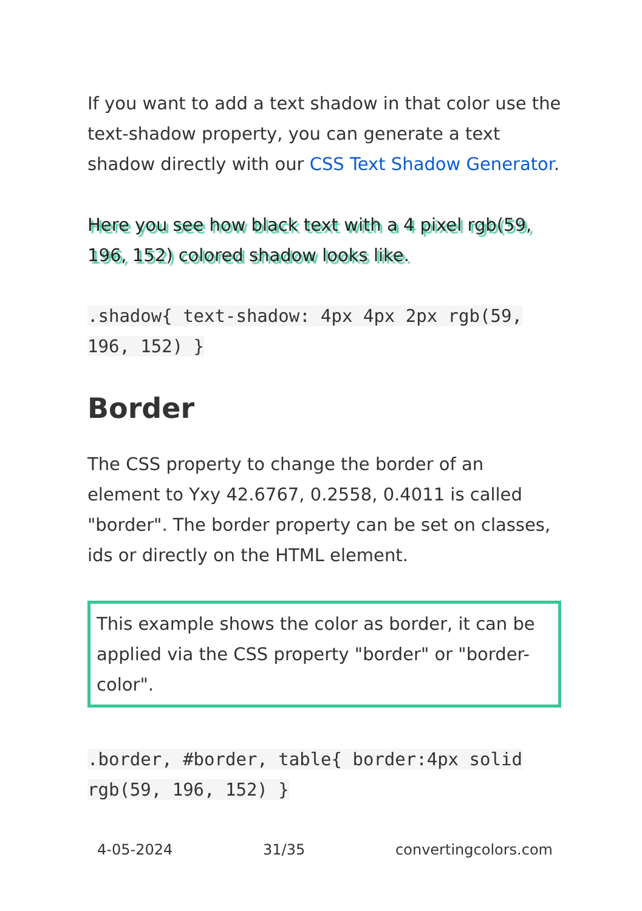If you want to add a text shadow in that color use the text-shadow property, you can generate a text shadow directly with our CSS Text Shadow Generator.
Here you see how black text with a 4 pixel rgb(59, 196, 152) colored shadow looks like.
.shadow{ text-shadow: 4px 4px 2px rgb(59, 196, 152) }
Border
The CSS property to change the border of an element to Yxy 42.6767, 0.2558, 0.4011 is called "border". The border property can be set on classes, ids or directly on the HTML element.
This example shows the color as border, it can be applied via the CSS property "border" or "border-color".
.border, #border, table{ border:4px solid rgb(59, 196, 152) }
4-05-2024 31/35 convertingcolors.com